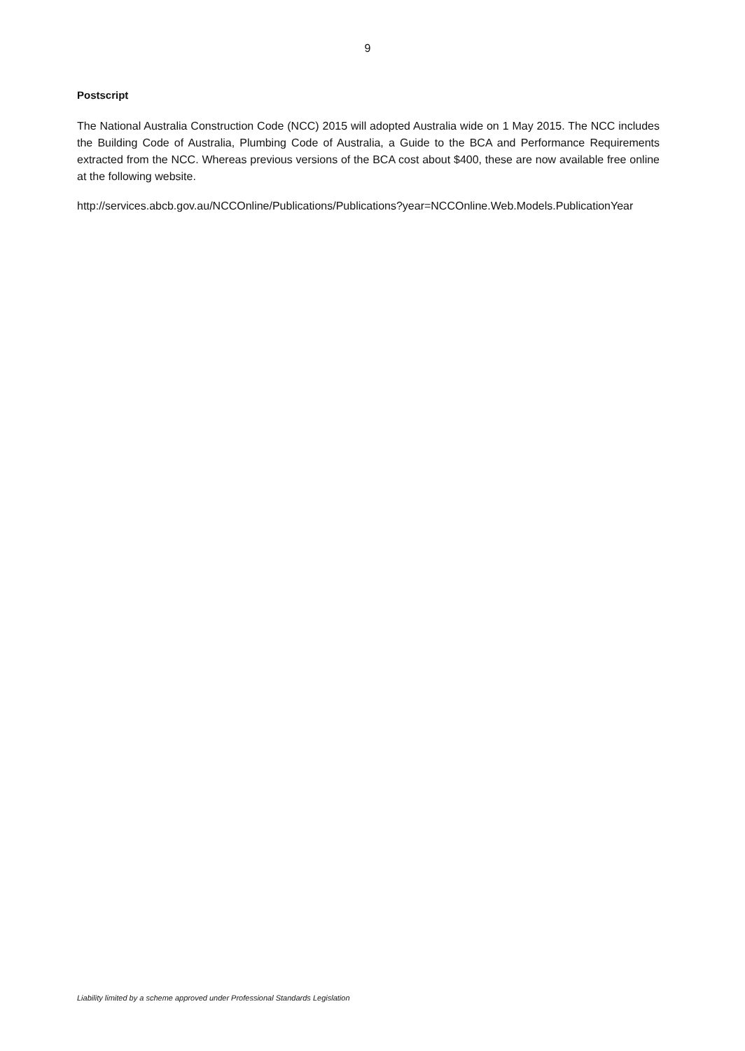9
Postscript
The National Australia Construction Code (NCC) 2015 will adopted Australia wide on 1 May 2015. The NCC includes the Building Code of Australia, Plumbing Code of Australia, a Guide to the BCA and Performance Requirements extracted from the NCC. Whereas previous versions of the BCA cost about $400, these are now available free online at the following website.
http://services.abcb.gov.au/NCCOnline/Publications/Publications?year=NCCOnline.Web.Models.PublicationYear
Liability limited by a scheme approved under Professional Standards Legislation